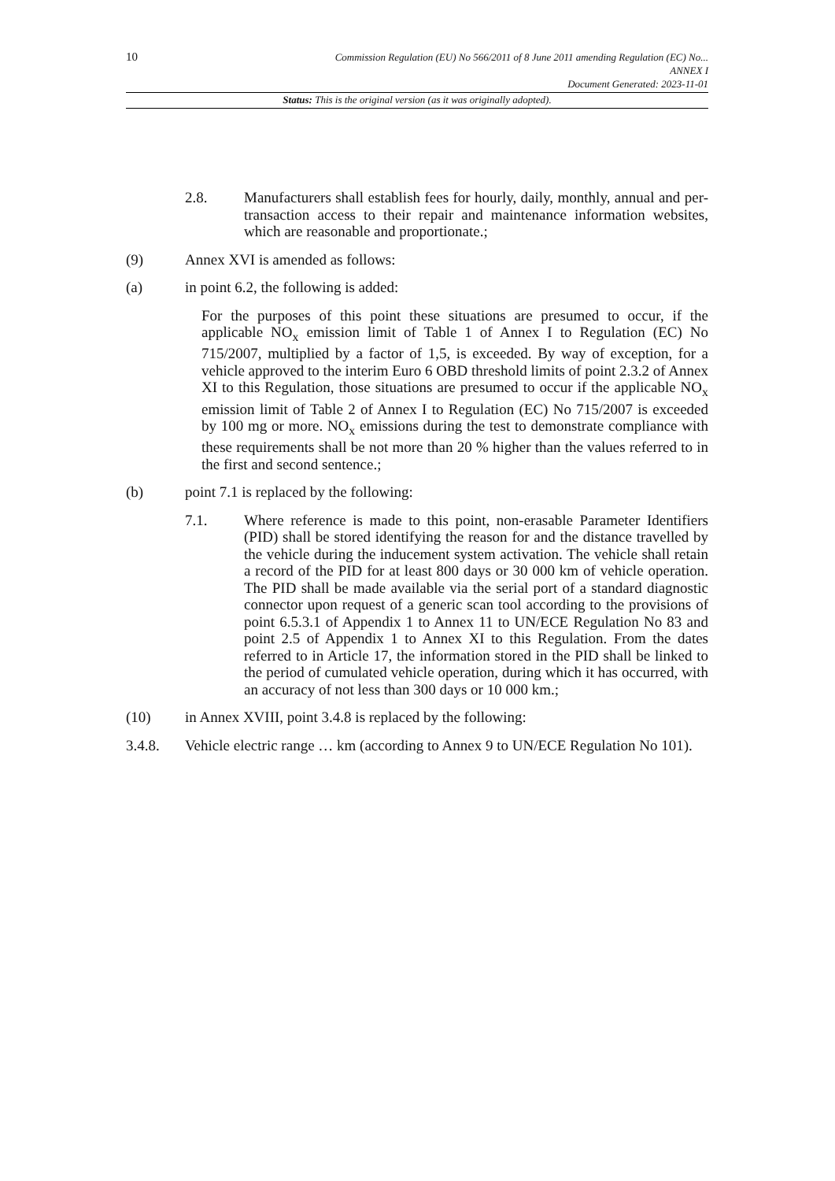10
Commission Regulation (EU) No 566/2011 of 8 June 2011 amending Regulation (EC) No...
ANNEX I
Document Generated: 2023-11-01
Status: This is the original version (as it was originally adopted).
2.8. Manufacturers shall establish fees for hourly, daily, monthly, annual and per-transaction access to their repair and maintenance information websites, which are reasonable and proportionate.;
(9) Annex XVI is amended as follows:
(a) in point 6.2, the following is added:
For the purposes of this point these situations are presumed to occur, if the applicable NO<sub>x</sub> emission limit of Table 1 of Annex I to Regulation (EC) No 715/2007, multiplied by a factor of 1,5, is exceeded. By way of exception, for a vehicle approved to the interim Euro 6 OBD threshold limits of point 2.3.2 of Annex XI to this Regulation, those situations are presumed to occur if the applicable NO<sub>x</sub> emission limit of Table 2 of Annex I to Regulation (EC) No 715/2007 is exceeded by 100 mg or more. NO<sub>x</sub> emissions during the test to demonstrate compliance with these requirements shall be not more than 20 % higher than the values referred to in the first and second sentence.;
(b) point 7.1 is replaced by the following:
7.1. Where reference is made to this point, non-erasable Parameter Identifiers (PID) shall be stored identifying the reason for and the distance travelled by the vehicle during the inducement system activation. The vehicle shall retain a record of the PID for at least 800 days or 30 000 km of vehicle operation. The PID shall be made available via the serial port of a standard diagnostic connector upon request of a generic scan tool according to the provisions of point 6.5.3.1 of Appendix 1 to Annex 11 to UN/ECE Regulation No 83 and point 2.5 of Appendix 1 to Annex XI to this Regulation. From the dates referred to in Article 17, the information stored in the PID shall be linked to the period of cumulated vehicle operation, during which it has occurred, with an accuracy of not less than 300 days or 10 000 km.;
(10) in Annex XVIII, point 3.4.8 is replaced by the following:
3.4.8. Vehicle electric range … km (according to Annex 9 to UN/ECE Regulation No 101).